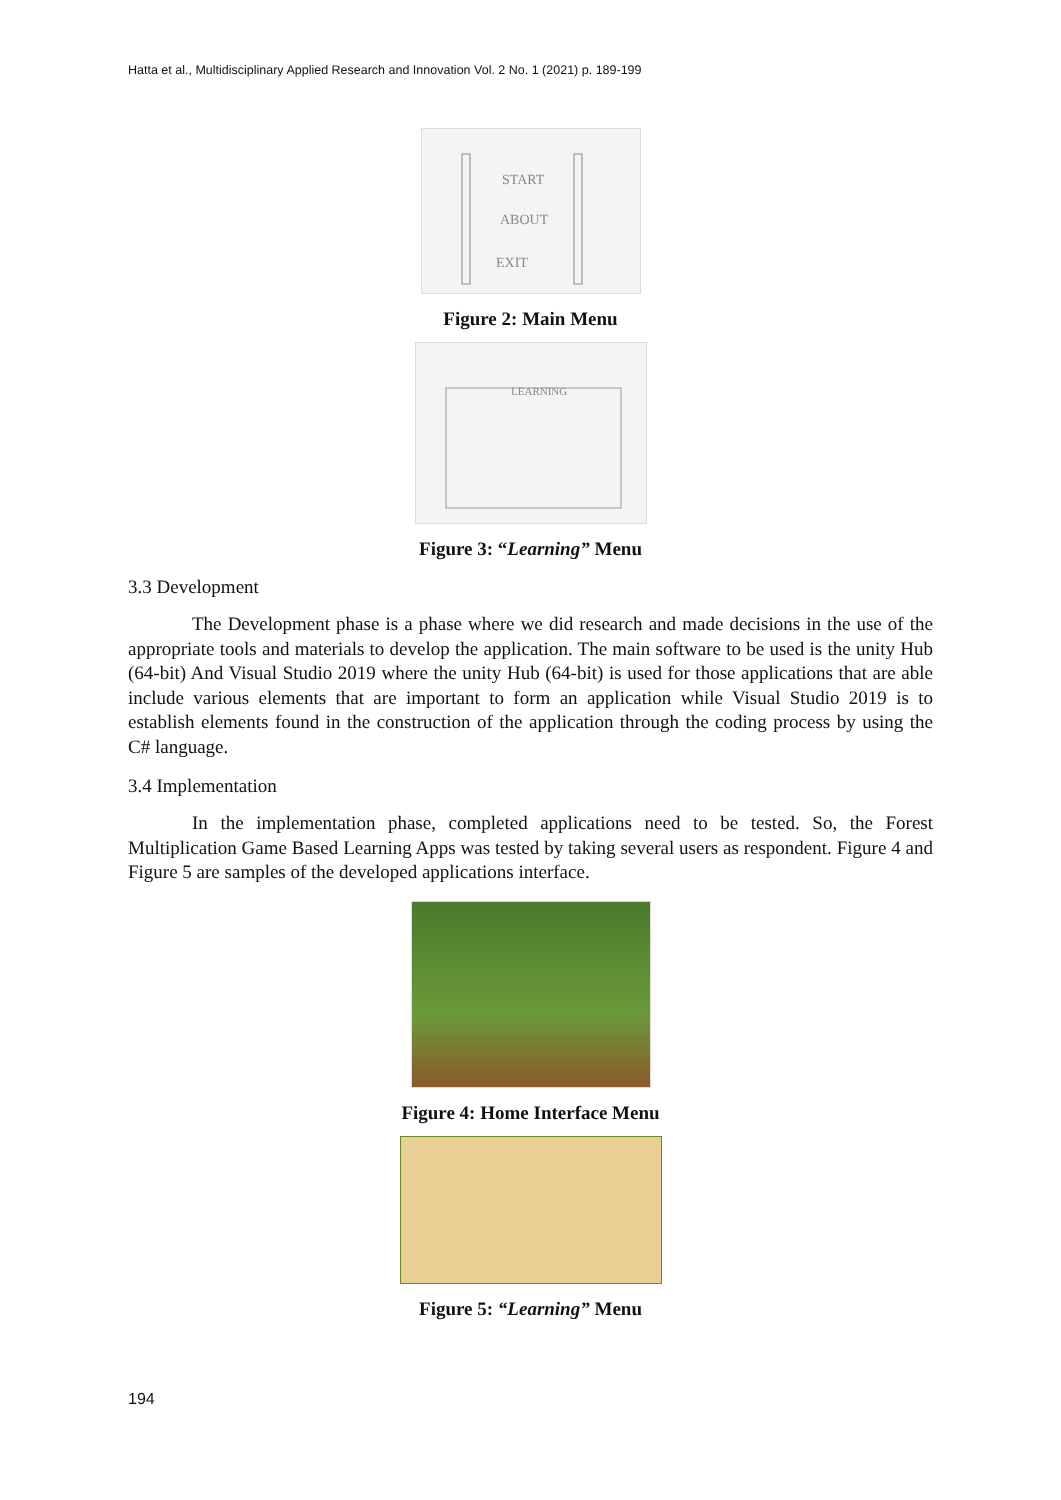Hatta et al., Multidisciplinary Applied Research and Innovation Vol. 2 No. 1 (2021) p. 189-199
START
ABOUT
EXIT
Figure 2: Main Menu
LEARNING
Figure 3: “Learning” Menu
3.3 Development
The Development phase is a phase where we did research and made decisions in the use of the appropriate tools and materials to develop the application. The main software to be used is the unity Hub (64-bit) And Visual Studio 2019 where the unity Hub (64-bit) is used for those applications that are able include various elements that are important to form an application while Visual Studio 2019 is to establish elements found in the construction of the application through the coding process by using the C# language.
3.4 Implementation
In the implementation phase, completed applications need to be tested. So, the Forest Multiplication Game Based Learning Apps was tested by taking several users as respondent. Figure 4 and Figure 5 are samples of the developed applications interface.
Figure 4: Home Interface Menu
Figure 5: “Learning” Menu
194